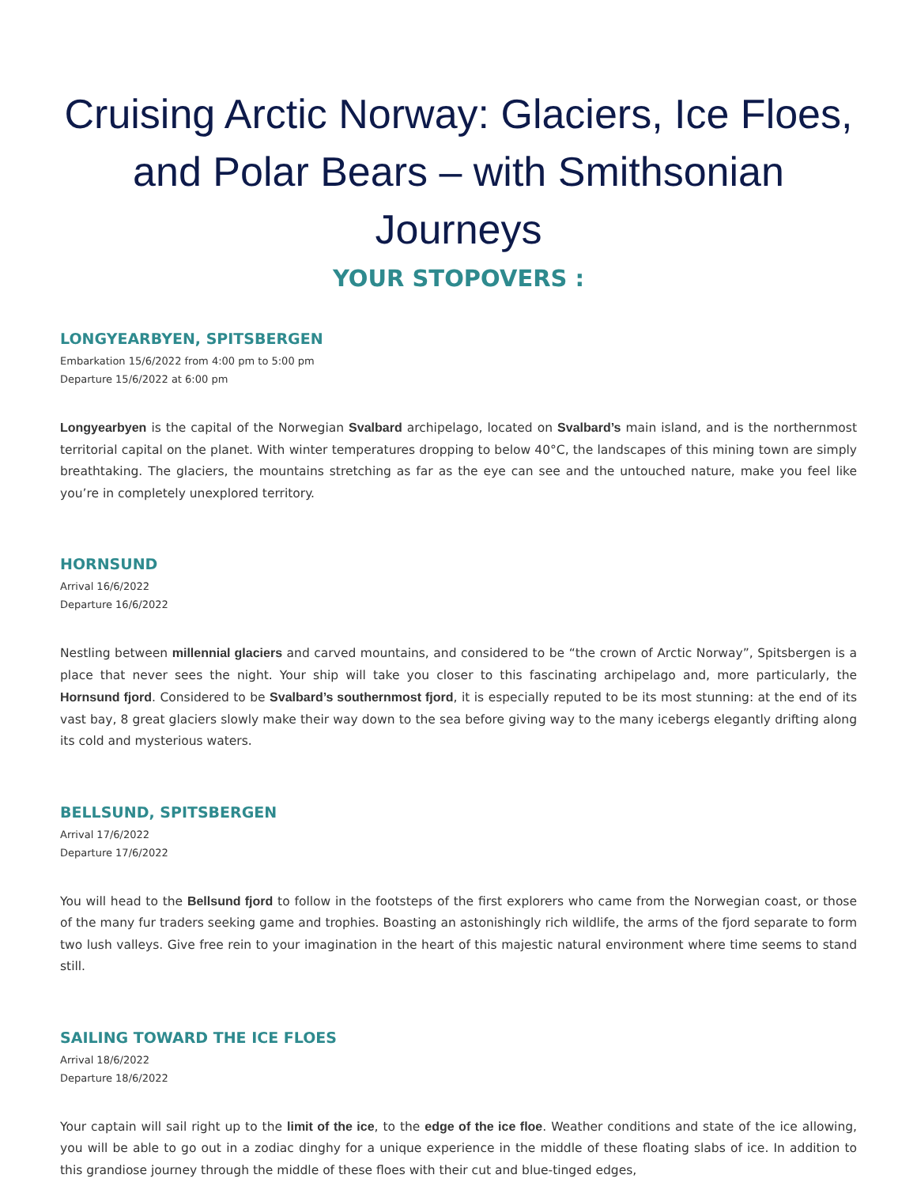Cruising Arctic Norway: Glaciers, Ice Floes, and Polar Bears – with Smithsonian Journeys
YOUR STOPOVERS :
LONGYEARBYEN, SPITSBERGEN
Embarkation 15/6/2022 from 4:00 pm to 5:00 pm
Departure 15/6/2022 at 6:00 pm
Longyearbyen is the capital of the Norwegian Svalbard archipelago, located on Svalbard’s main island, and is the northernmost territorial capital on the planet. With winter temperatures dropping to below 40°C, the landscapes of this mining town are simply breathtaking. The glaciers, the mountains stretching as far as the eye can see and the untouched nature, make you feel like you’re in completely unexplored territory.
HORNSUND
Arrival 16/6/2022
Departure 16/6/2022
Nestling between millennial glaciers and carved mountains, and considered to be “the crown of Arctic Norway”, Spitsbergen is a place that never sees the night. Your ship will take you closer to this fascinating archipelago and, more particularly, the Hornsund fjord. Considered to be Svalbard’s southernmost fjord, it is especially reputed to be its most stunning: at the end of its vast bay, 8 great glaciers slowly make their way down to the sea before giving way to the many icebergs elegantly drifting along its cold and mysterious waters.
BELLSUND, SPITSBERGEN
Arrival 17/6/2022
Departure 17/6/2022
You will head to the Bellsund fjord to follow in the footsteps of the first explorers who came from the Norwegian coast, or those of the many fur traders seeking game and trophies. Boasting an astonishingly rich wildlife, the arms of the fjord separate to form two lush valleys. Give free rein to your imagination in the heart of this majestic natural environment where time seems to stand still.
SAILING TOWARD THE ICE FLOES
Arrival 18/6/2022
Departure 18/6/2022
Your captain will sail right up to the limit of the ice, to the edge of the ice floe. Weather conditions and state of the ice allowing, you will be able to go out in a zodiac dinghy for a unique experience in the middle of these floating slabs of ice. In addition to this grandiose journey through the middle of these floes with their cut and blue-tinged edges,